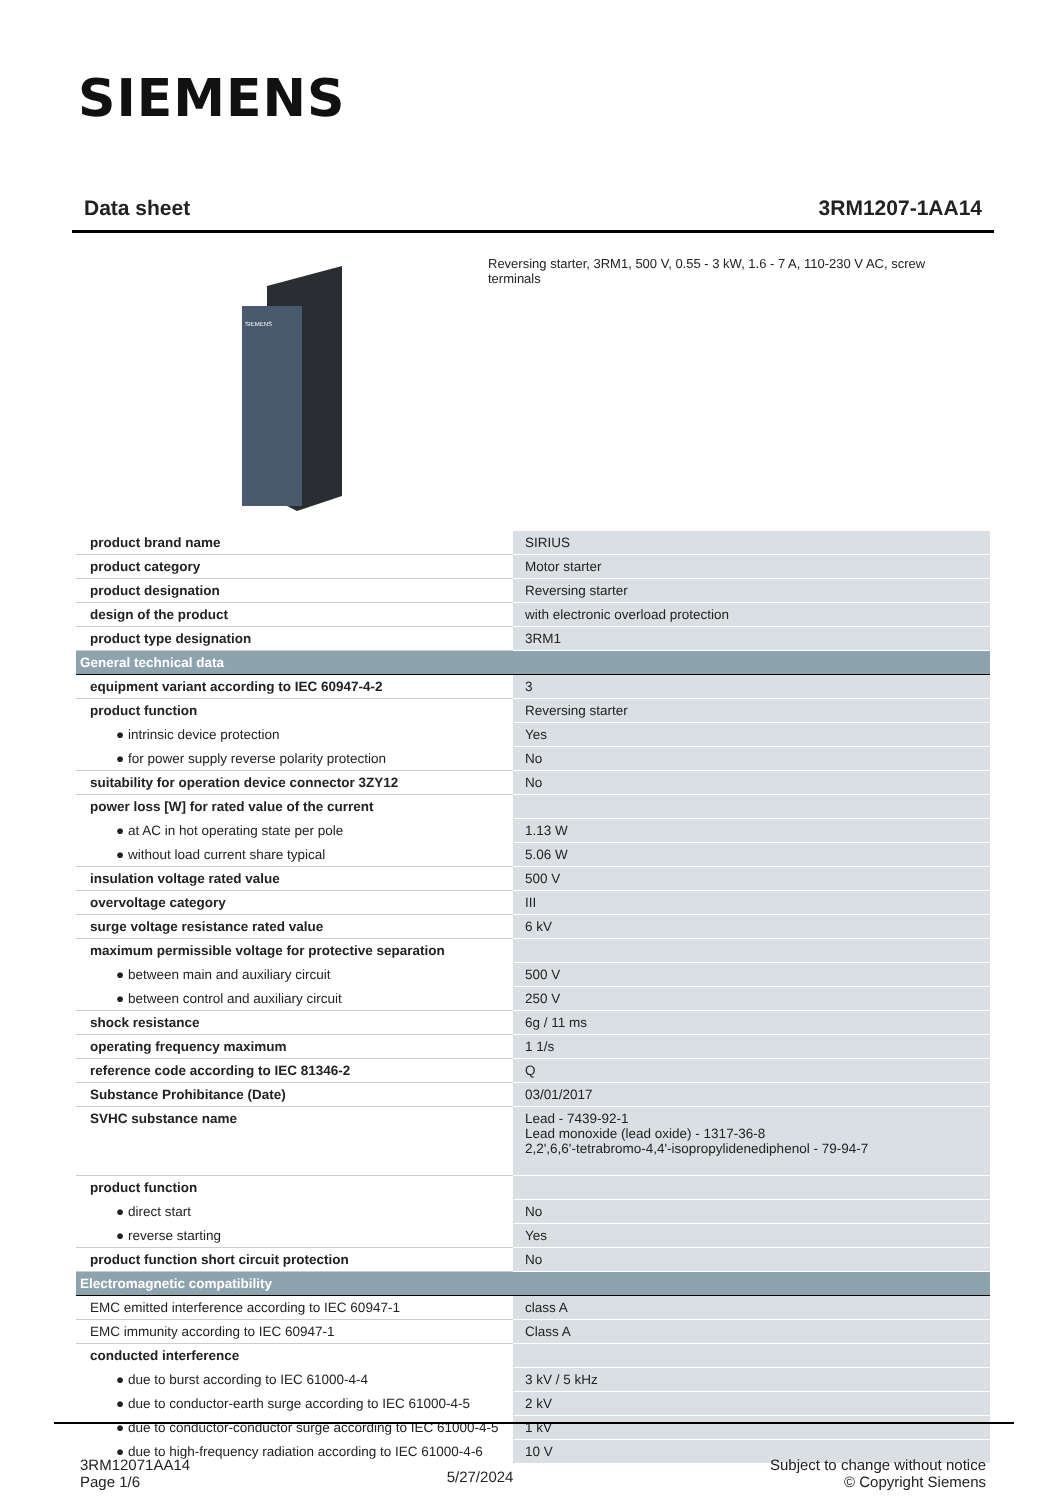SIEMENS
Data sheet 3RM1207-1AA14
SIEMENS
Reversing starter, 3RM1, 500 V, 0.55 - 3 kW, 1.6 - 7 A, 110-230 V AC, screw terminals
| product brand name | SIRIUS |
| product category | Motor starter |
| product designation | Reversing starter |
| design of the product | with electronic overload protection |
| product type designation | 3RM1 |
| General technical data | |
| equipment variant according to IEC 60947-4-2 | 3 |
| product function | Reversing starter |
| ● intrinsic device protection | Yes |
| ● for power supply reverse polarity protection | No |
| suitability for operation device connector 3ZY12 | No |
| power loss [W] for rated value of the current | |
| ● at AC in hot operating state per pole | 1.13 W |
| ● without load current share typical | 5.06 W |
| insulation voltage rated value | 500 V |
| overvoltage category | III |
| surge voltage resistance rated value | 6 kV |
| maximum permissible voltage for protective separation | |
| ● between main and auxiliary circuit | 500 V |
| ● between control and auxiliary circuit | 250 V |
| shock resistance | 6g / 11 ms |
| operating frequency maximum | 1 1/s |
| reference code according to IEC 81346-2 | Q |
| Substance Prohibitance (Date) | 03/01/2017 |
| SVHC substance name | Lead - 7439-92-1 Lead monoxide (lead oxide) - 1317-36-8 2,2',6,6'-tetrabromo-4,4'-isopropylidenediphenol - 79-94-7 |
| product function | |
| ● direct start | No |
| ● reverse starting | Yes |
| product function short circuit protection | No |
| Electromagnetic compatibility | |
| EMC emitted interference according to IEC 60947-1 | class A |
| EMC immunity according to IEC 60947-1 | Class A |
| conducted interference | |
| ● due to burst according to IEC 61000-4-4 | 3 kV / 5 kHz |
| ● due to conductor-earth surge according to IEC 61000-4-5 | 2 kV |
| ● due to conductor-conductor surge according to IEC 61000-4-5 | 1 kV |
| ● due to high-frequency radiation according to IEC 61000-4-6 | 10 V |
3RM12071AA14
Page 1/6
5/27/2024
Subject to change without notice
© Copyright Siemens